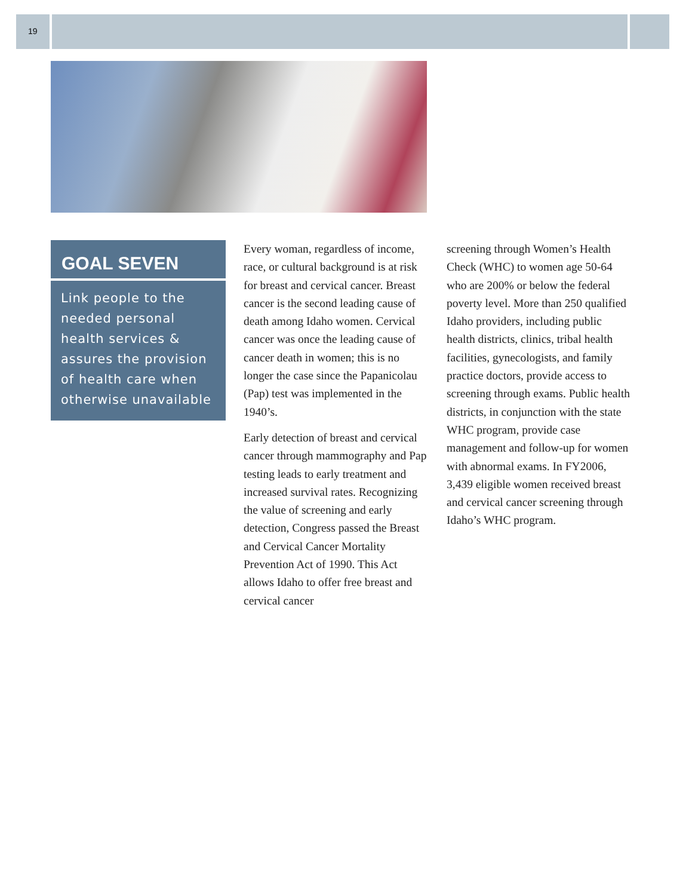19
GOAL SEVEN
Link people to the needed personal health services & assures the provision of health care when otherwise unavailable
Every woman, regardless of income, race, or cultural background is at risk for breast and cervical cancer. Breast cancer is the second leading cause of death among Idaho women. Cervical cancer was once the leading cause of cancer death in women; this is no longer the case since the Papanicolau (Pap) test was implemented in the 1940’s.
Early detection of breast and cervical cancer through mammography and Pap testing leads to early treatment and increased survival rates. Recognizing the value of screening and early detection, Congress passed the Breast and Cervical Cancer Mortality Prevention Act of 1990. This Act allows Idaho to offer free breast and cervical cancer
screening through Women’s Health Check (WHC) to women age 50-64 who are 200% or below the federal poverty level. More than 250 qualified Idaho providers, including public health districts, clinics, tribal health facilities, gynecologists, and family practice doctors, provide access to screening through exams. Public health districts, in conjunction with the state WHC program, provide case management and follow-up for women with abnormal exams. In FY2006, 3,439 eligible women received breast and cervical cancer screening through Idaho’s WHC program.